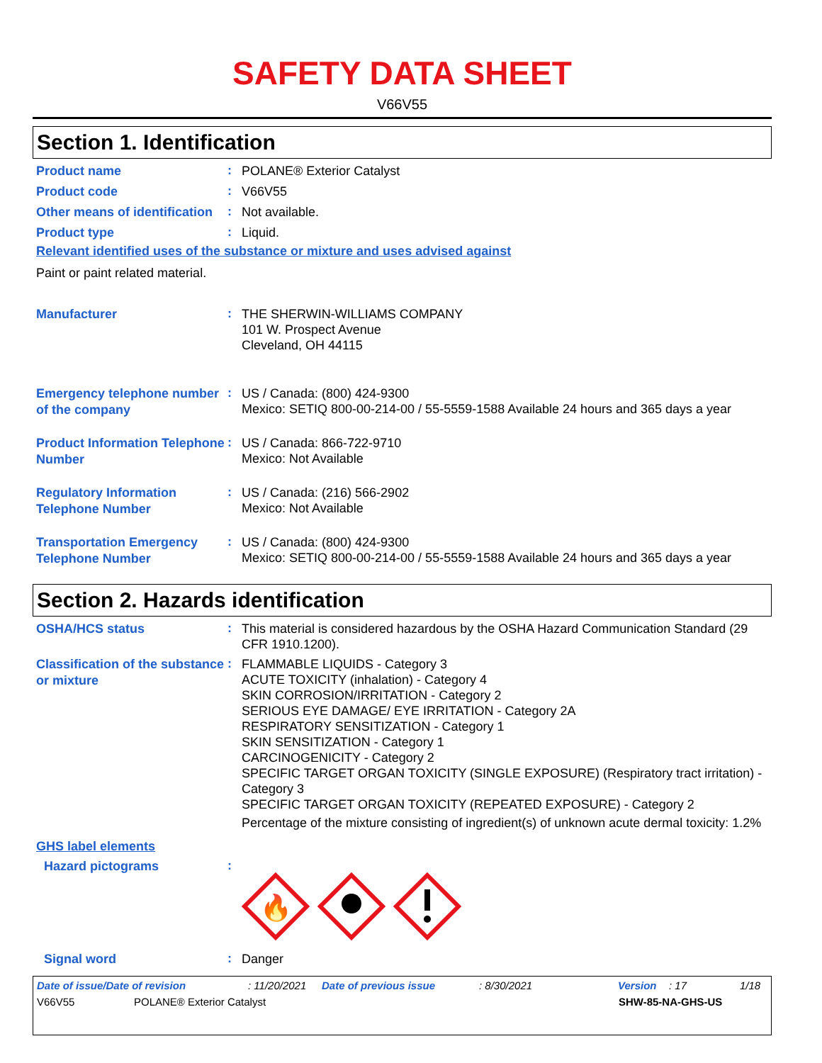SAFETY DATA SHEET
V66V55
Section 1. Identification
Product name
:
POLANE® Exterior Catalyst
Product code
:
V66V55
Other means of identification
:
Not available.
Product type
:
Liquid.
Relevant identified uses of the substance or mixture and uses advised against
Paint or paint related material.
Manufacturer
:
THE SHERWIN-WILLIAMS COMPANY
101 W. Prospect Avenue
Cleveland, OH 44115
Emergency telephone number of the company
:
US / Canada: (800) 424-9300
Mexico: SETIQ 800-00-214-00 / 55-5559-1588 Available 24 hours and 365 days a year
Product Information Telephone Number
:
US / Canada: 866-722-9710
Mexico: Not Available
Regulatory Information Telephone Number
:
US / Canada: (216) 566-2902
Mexico: Not Available
Transportation Emergency Telephone Number
:
US / Canada: (800) 424-9300
Mexico: SETIQ 800-00-214-00 / 55-5559-1588 Available 24 hours and 365 days a year
Section 2. Hazards identification
OSHA/HCS status
:
This material is considered hazardous by the OSHA Hazard Communication Standard (29 CFR 1910.1200).
Classification of the substance or mixture
:
FLAMMABLE LIQUIDS - Category 3
ACUTE TOXICITY (inhalation) - Category 4
SKIN CORROSION/IRRITATION - Category 2
SERIOUS EYE DAMAGE/ EYE IRRITATION - Category 2A
RESPIRATORY SENSITIZATION - Category 1
SKIN SENSITIZATION - Category 1
CARCINOGENICITY - Category 2
SPECIFIC TARGET ORGAN TOXICITY (SINGLE EXPOSURE) (Respiratory tract irritation) - Category 3
SPECIFIC TARGET ORGAN TOXICITY (REPEATED EXPOSURE) - Category 2
Percentage of the mixture consisting of ingredient(s) of unknown acute dermal toxicity: 1.2%
GHS label elements
Hazard pictograms
:
🔥
Signal word
:
Danger
Date of issue/Date of revision: 11/20/2021 Date of previous issue: 8/30/2021 Version: 17 1/18
V66V55 POLANE® Exterior Catalyst SHW-85-NA-GHS-US